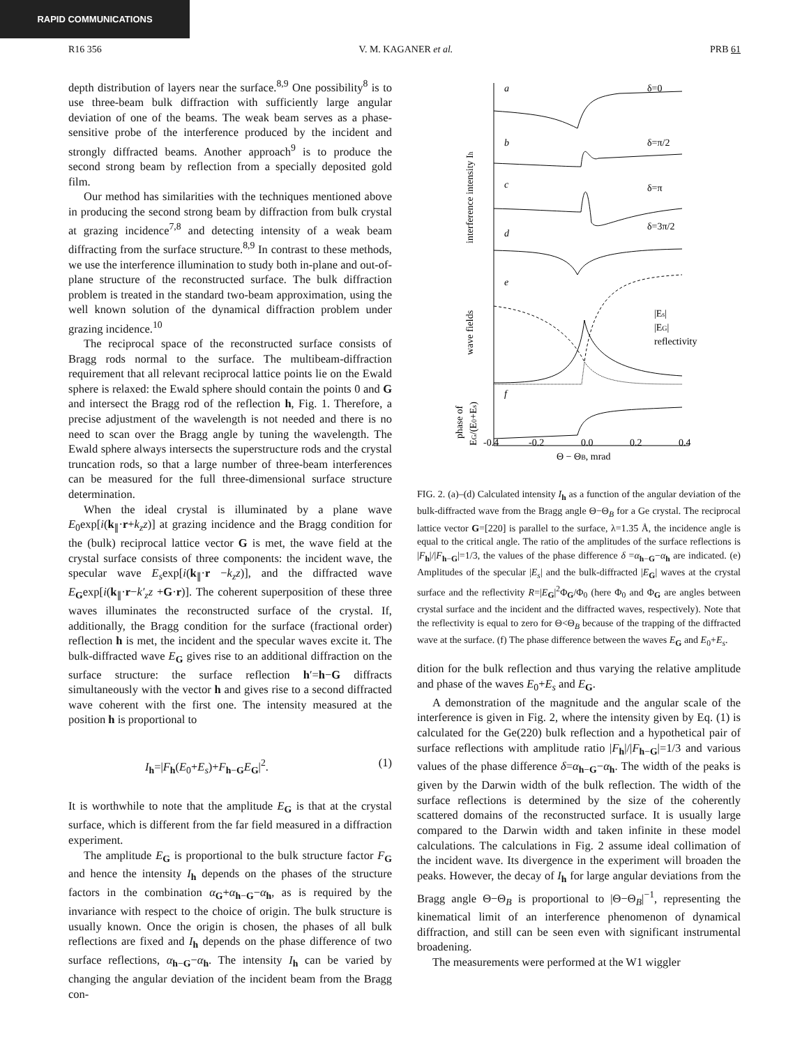RAPID COMMUNICATIONS
R16 356 V. M. KAGANER et al. PRB 61
depth distribution of layers near the surface.<sup>8,9</sup> One possibility<sup>8</sup> is to use three-beam bulk diffraction with sufficiently large angular deviation of one of the beams. The weak beam serves as a phase-sensitive probe of the interference produced by the incident and strongly diffracted beams. Another approach<sup>9</sup> is to produce the second strong beam by reflection from a specially deposited gold film.
Our method has similarities with the techniques mentioned above in producing the second strong beam by diffraction from bulk crystal at grazing incidence<sup>7,8</sup> and detecting intensity of a weak beam diffracting from the surface structure.<sup>8,9</sup> In contrast to these methods, we use the interference illumination to study both in-plane and out-of-plane structure of the reconstructed surface. The bulk diffraction problem is treated in the standard two-beam approximation, using the well known solution of the dynamical diffraction problem under grazing incidence.<sup>10</sup>
The reciprocal space of the reconstructed surface consists of Bragg rods normal to the surface. The multibeam-diffraction requirement that all relevant reciprocal lattice points lie on the Ewald sphere is relaxed: the Ewald sphere should contain the points 0 and G and intersect the Bragg rod of the reflection h, Fig. 1. Therefore, a precise adjustment of the wavelength is not needed and there is no need to scan over the Bragg angle by tuning the wavelength. The Ewald sphere always intersects the superstructure rods and the crystal truncation rods, so that a large number of three-beam interferences can be measured for the full three-dimensional surface structure determination.
When the ideal crystal is illuminated by a plane wave E<sub>0</sub>exp[i(k<sub>∥</sub>·r+k<sub>z</sub>z)] at grazing incidence and the Bragg condition for the (bulk) reciprocal lattice vector G is met, the wave field at the crystal surface consists of three components: the incident wave, the specular wave E<sub>s</sub>exp[i(k<sub>∥</sub>·r −k<sub>z</sub>z)], and the diffracted wave E<sub>G</sub>exp[i(k<sub>∥</sub>·r−k′<sub>z</sub>z +G·r)]. The coherent superposition of these three waves illuminates the reconstructed surface of the crystal. If, additionally, the Bragg condition for the surface (fractional order) reflection h is met, the incident and the specular waves excite it. The bulk-diffracted wave E<sub>G</sub> gives rise to an additional diffraction on the surface structure: the surface reflection h′=h−G diffracts simultaneously with the vector h and gives rise to a second diffracted wave coherent with the first one. The intensity measured at the position h is proportional to
I<sub>h</sub>=|F<sub>h</sub>(E<sub>0</sub>+E<sub>s</sub>)+F<sub>h−G</sub>E<sub>G</sub>|<sup>2</sup>. (1)
It is worthwhile to note that the amplitude E<sub>G</sub> is that at the crystal surface, which is different from the far field measured in a diffraction experiment.
The amplitude E<sub>G</sub> is proportional to the bulk structure factor F<sub>G</sub> and hence the intensity I<sub>h</sub> depends on the phases of the structure factors in the combination α<sub>G</sub>+α<sub>h−G</sub>−α<sub>h</sub>, as is required by the invariance with respect to the choice of origin. The bulk structure is usually known. Once the origin is chosen, the phases of all bulk reflections are fixed and I<sub>h</sub> depends on the phase difference of two surface reflections, α<sub>h−G</sub>−α<sub>h</sub>. The intensity I<sub>h</sub> can be varied by changing the angular deviation of the incident beam from the Bragg con-
a
δ=0
b
δ=π/2
c
δ=π
d
δ=3π/2
e
|Es|
|EG|
reflectivity
f
-0.4
-0.2
0.0
0.2
0.4
Θ − ΘB, mrad
interference intensity Ih
wave fields
phase of
EG/(E0+Es)
FIG. 2. (a)–(d) Calculated intensity I<sub>h</sub> as a function of the angular deviation of the bulk-diffracted wave from the Bragg angle Θ−Θ<sub>B</sub> for a Ge crystal. The reciprocal lattice vector G=[220] is parallel to the surface, λ=1.35 Å, the incidence angle is equal to the critical angle. The ratio of the amplitudes of the surface reflections is |F<sub>h</sub>|/|F<sub>h−G</sub>|=1/3, the values of the phase difference δ =α<sub>h−G</sub>−α<sub>h</sub> are indicated. (e) Amplitudes of the specular |E<sub>s</sub>| and the bulk-diffracted |E<sub>G</sub>| waves at the crystal surface and the reflectivity R=|E<sub>G</sub>|<sup>2</sup>Φ<sub>G</sub>/Φ<sub>0</sub> (here Φ<sub>0</sub> and Φ<sub>G</sub> are angles between crystal surface and the incident and the diffracted waves, respectively). Note that the reflectivity is equal to zero for Θ<Θ<sub>B</sub> because of the trapping of the diffracted wave at the surface. (f) The phase difference between the waves E<sub>G</sub> and E<sub>0</sub>+E<sub>s</sub>.
dition for the bulk reflection and thus varying the relative amplitude and phase of the waves E<sub>0</sub>+E<sub>s</sub> and E<sub>G</sub>.
A demonstration of the magnitude and the angular scale of the interference is given in Fig. 2, where the intensity given by Eq. (1) is calculated for the Ge(220) bulk reflection and a hypothetical pair of surface reflections with amplitude ratio |F<sub>h</sub>|/|F<sub>h−G</sub>|=1/3 and various values of the phase difference δ=α<sub>h−G</sub>−α<sub>h</sub>. The width of the peaks is given by the Darwin width of the bulk reflection. The width of the surface reflections is determined by the size of the coherently scattered domains of the reconstructed surface. It is usually large compared to the Darwin width and taken infinite in these model calculations. The calculations in Fig. 2 assume ideal collimation of the incident wave. Its divergence in the experiment will broaden the peaks. However, the decay of I<sub>h</sub> for large angular deviations from the Bragg angle Θ−Θ<sub>B</sub> is proportional to |Θ−Θ<sub>B</sub>|<sup>−1</sup>, representing the kinematical limit of an interference phenomenon of dynamical diffraction, and still can be seen even with significant instrumental broadening.
The measurements were performed at the W1 wiggler